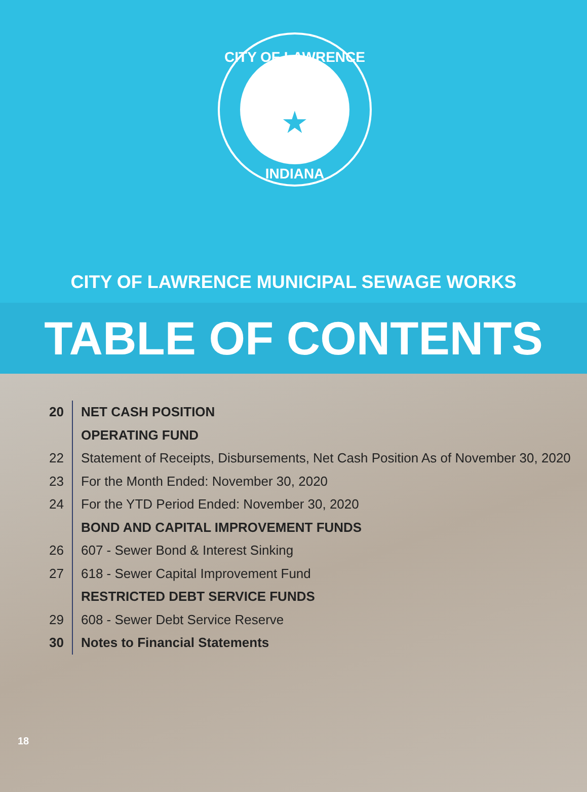CITY OF LAWRENCE
INDIANA
★
CITY OF LAWRENCE MUNICIPAL SEWAGE WORKS
TABLE OF CONTENTS
20
NET CASH POSITION
OPERATING FUND
22
Statement of Receipts, Disbursements, Net Cash Position As of November 30, 2020
23
For the Month Ended: November 30, 2020
24
For the YTD Period Ended: November 30, 2020
BOND AND CAPITAL IMPROVEMENT FUNDS
26
607 - Sewer Bond & Interest Sinking
27
618 - Sewer Capital Improvement Fund
RESTRICTED DEBT SERVICE FUNDS
29
608 - Sewer Debt Service Reserve
30
Notes to Financial Statements
18